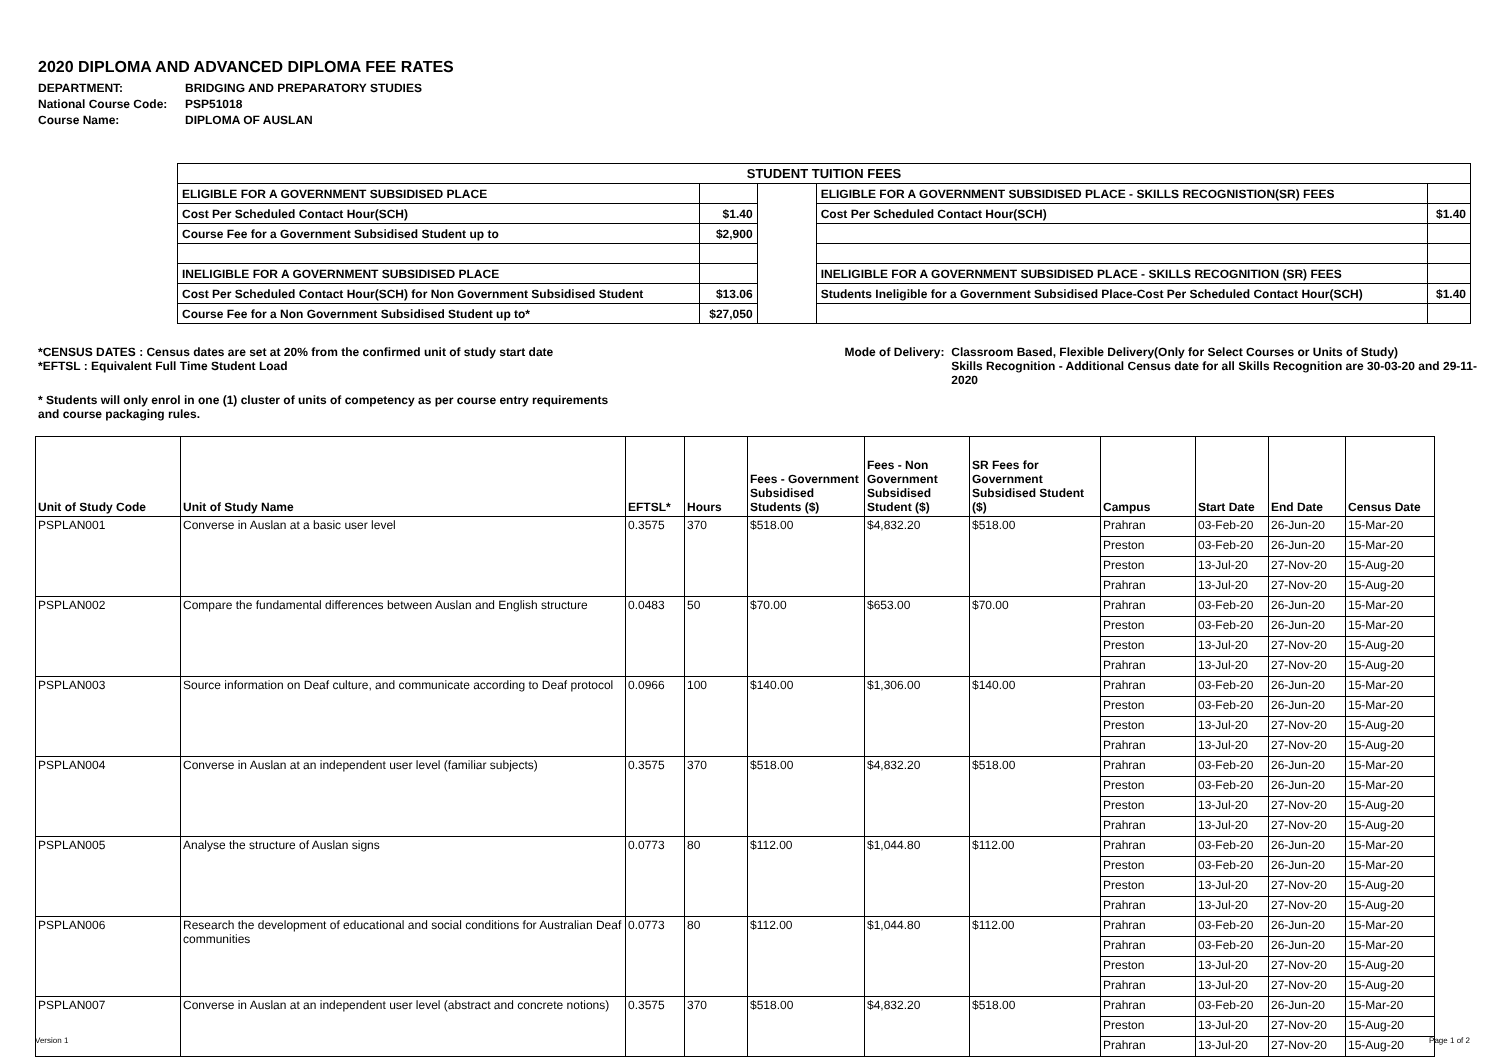2020 DIPLOMA AND ADVANCED DIPLOMA FEE RATES
| DEPARTMENT: | BRIDGING AND PREPARATORY STUDIES |
| National Course Code: | PSP51018 |
| Course Name: | DIPLOMA OF AUSLAN |
| STUDENT TUITION FEES | | | | |
| ELIGIBLE FOR A GOVERNMENT SUBSIDISED PLACE | | | ELIGIBLE FOR A GOVERNMENT SUBSIDISED PLACE - SKILLS RECOGNISTION(SR) FEES | |
| Cost Per Scheduled Contact Hour(SCH) | $1.40 | | Cost Per Scheduled Contact Hour(SCH) | $1.40 |
| Course Fee for a Government Subsidised Student up to | $2,900 | | | |
| INELIGIBLE FOR A GOVERNMENT SUBSIDISED PLACE | | | INELIGIBLE FOR A GOVERNMENT SUBSIDISED PLACE - SKILLS RECOGNITION (SR) FEES | |
| Cost Per Scheduled Contact Hour(SCH) for Non Government Subsidised Student | $13.06 | | Students Ineligible for a Government Subsidised Place-Cost Per Scheduled Contact Hour(SCH) | $1.40 |
| Course Fee for a Non Government Subsidised Student up to* | $27,050 | | | |
*CENSUS DATES : Census dates are set at 20% from the confirmed unit of study start date
*EFTSL : Equivalent Full Time Student Load
Mode of Delivery:
Classroom Based, Flexible Delivery(Only for Select Courses or Units of Study)
Skills Recognition - Additional Census date for all Skills Recognition are 30-03-20 and 29-11-2020
* Students will only enrol in one (1) cluster of units of competency as per course entry requirements and course packaging rules.
| Unit of Study Code | Unit of Study Name | EFTSL* | Hours | Fees - Government Subsidised Students ($) | Fees - Non Government Subsidised Student ($) | SR Fees for Government Subsidised Student ($) | Campus | Start Date | End Date | Census Date |
| --- | --- | --- | --- | --- | --- | --- | --- | --- | --- | --- |
| PSPLAN001 | Converse in Auslan at a basic user level | 0.3575 | 370 | $518.00 | $4,832.20 | $518.00 | Prahran | 03-Feb-20 | 26-Jun-20 | 15-Mar-20 |
| | | | | | | | Preston | 03-Feb-20 | 26-Jun-20 | 15-Mar-20 |
| | | | | | | | Preston | 13-Jul-20 | 27-Nov-20 | 15-Aug-20 |
| | | | | | | | Prahran | 13-Jul-20 | 27-Nov-20 | 15-Aug-20 |
| PSPLAN002 | Compare the fundamental differences between Auslan and English structure | 0.0483 | 50 | $70.00 | $653.00 | $70.00 | Prahran | 03-Feb-20 | 26-Jun-20 | 15-Mar-20 |
| | | | | | | | Preston | 03-Feb-20 | 26-Jun-20 | 15-Mar-20 |
| | | | | | | | Preston | 13-Jul-20 | 27-Nov-20 | 15-Aug-20 |
| | | | | | | | Prahran | 13-Jul-20 | 27-Nov-20 | 15-Aug-20 |
| PSPLAN003 | Source information on Deaf culture, and communicate according to Deaf protocol | 0.0966 | 100 | $140.00 | $1,306.00 | $140.00 | Prahran | 03-Feb-20 | 26-Jun-20 | 15-Mar-20 |
| | | | | | | | Preston | 03-Feb-20 | 26-Jun-20 | 15-Mar-20 |
| | | | | | | | Preston | 13-Jul-20 | 27-Nov-20 | 15-Aug-20 |
| | | | | | | | Prahran | 13-Jul-20 | 27-Nov-20 | 15-Aug-20 |
| PSPLAN004 | Converse in Auslan at an independent user level (familiar subjects) | 0.3575 | 370 | $518.00 | $4,832.20 | $518.00 | Prahran | 03-Feb-20 | 26-Jun-20 | 15-Mar-20 |
| | | | | | | | Preston | 03-Feb-20 | 26-Jun-20 | 15-Mar-20 |
| | | | | | | | Preston | 13-Jul-20 | 27-Nov-20 | 15-Aug-20 |
| | | | | | | | Prahran | 13-Jul-20 | 27-Nov-20 | 15-Aug-20 |
| PSPLAN005 | Analyse the structure of Auslan signs | 0.0773 | 80 | $112.00 | $1,044.80 | $112.00 | Prahran | 03-Feb-20 | 26-Jun-20 | 15-Mar-20 |
| | | | | | | | Preston | 03-Feb-20 | 26-Jun-20 | 15-Mar-20 |
| | | | | | | | Preston | 13-Jul-20 | 27-Nov-20 | 15-Aug-20 |
| | | | | | | | Prahran | 13-Jul-20 | 27-Nov-20 | 15-Aug-20 |
| PSPLAN006 | Research the development of educational and social conditions for Australian Deaf communities | 0.0773 | 80 | $112.00 | $1,044.80 | $112.00 | Prahran | 03-Feb-20 | 26-Jun-20 | 15-Mar-20 |
| | | | | | | | Prahran | 03-Feb-20 | 26-Jun-20 | 15-Mar-20 |
| | | | | | | | Preston | 13-Jul-20 | 27-Nov-20 | 15-Aug-20 |
| | | | | | | | Prahran | 13-Jul-20 | 27-Nov-20 | 15-Aug-20 |
| PSPLAN007 | Converse in Auslan at an independent user level (abstract and concrete notions) | 0.3575 | 370 | $518.00 | $4,832.20 | $518.00 | Prahran | 03-Feb-20 | 26-Jun-20 | 15-Mar-20 |
| | | | | | | | Preston | 13-Jul-20 | 27-Nov-20 | 15-Aug-20 |
| | | | | | | | Prahran | 13-Jul-20 | 27-Nov-20 | 15-Aug-20 |
Version 1 Page 1 of 2